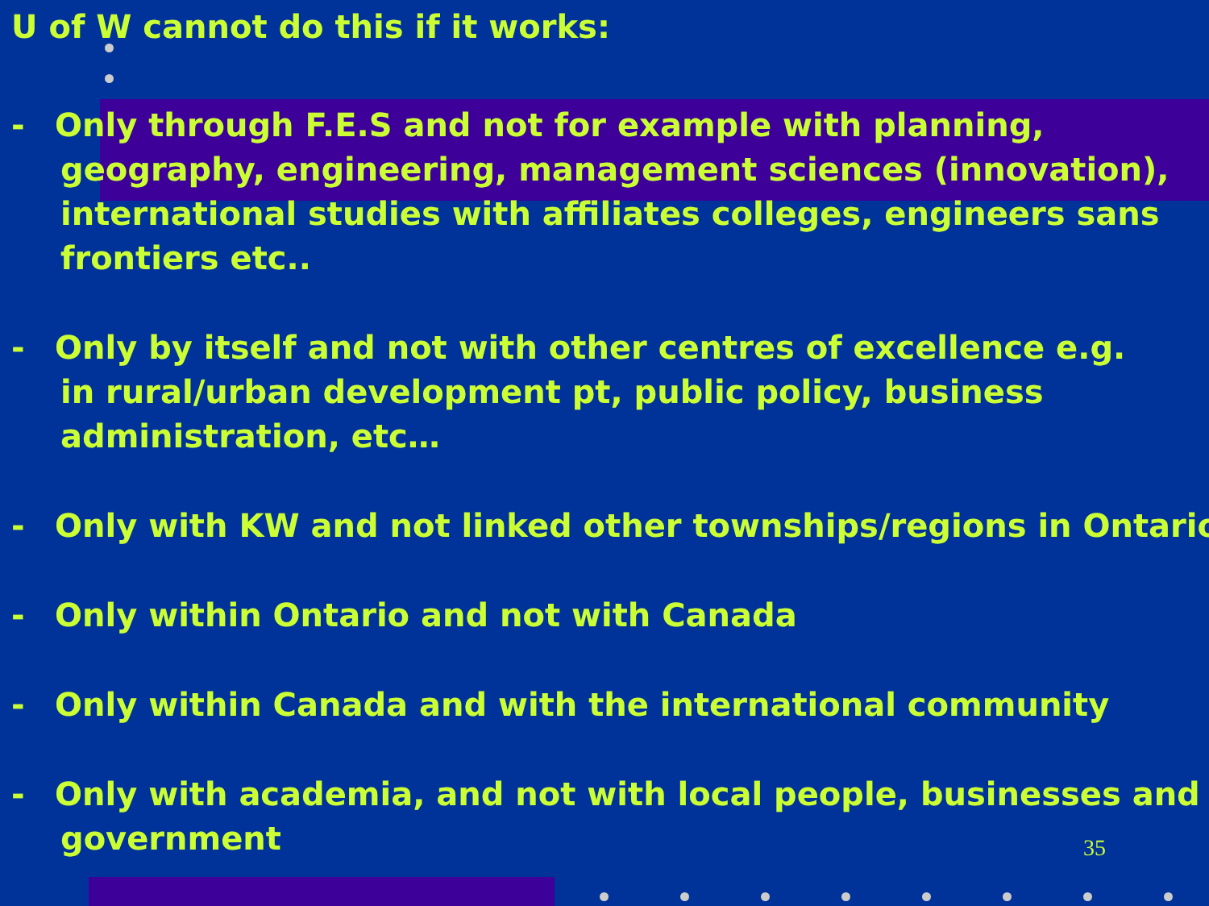U of W cannot do this if it works:
- Only through F.E.S and not for example with planning,
geography, engineering, management sciences (innovation),
international studies with affiliates colleges, engineers sans
frontiers etc..
- Only by itself and not with other centres of excellence e.g.
in rural/urban development pt, public policy, business
administration, etc…
- Only with KW and not linked other townships/regions in Ontario
- Only within Ontario and not with Canada
- Only within Canada and with the international community
- Only with academia, and not with local people, businesses and
government
35